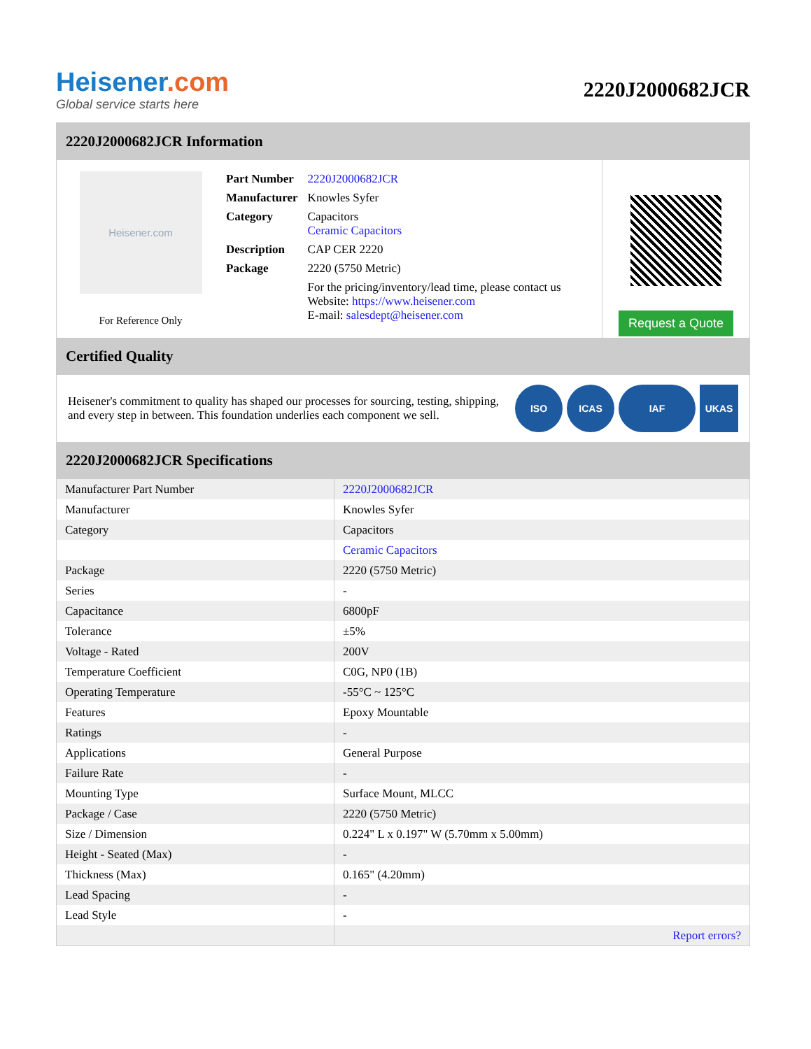Heisener.com
Global service starts here
2220J2000682JCR
2220J2000682JCR Information
Heisener.com
For Reference Only
| Part Number | 2220J2000682JCR |
| Manufacturer | Knowles Syfer |
| Category | Capacitors Ceramic Capacitors |
| Description | CAP CER 2220 |
| Package | 2220 (5750 Metric) |
| | For the pricing/inventory/lead time, please contact us Website: https://www.heisener.com E-mail: salesdept@heisener.com |
Request a Quote
Certified Quality
Heisener's commitment to quality has shaped our processes for sourcing, testing, shipping, and every step in between. This foundation underlies each component we sell.
ISO ICAS IAF UKAS
2220J2000682JCR Specifications
| Manufacturer Part Number | 2220J2000682JCR |
| Manufacturer | Knowles Syfer |
| Category | Capacitors |
| | Ceramic Capacitors |
| Package | 2220 (5750 Metric) |
| Series | - |
| Capacitance | 6800pF |
| Tolerance | ±5% |
| Voltage - Rated | 200V |
| Temperature Coefficient | C0G, NP0 (1B) |
| Operating Temperature | -55°C ~ 125°C |
| Features | Epoxy Mountable |
| Ratings | - |
| Applications | General Purpose |
| Failure Rate | - |
| Mounting Type | Surface Mount, MLCC |
| Package / Case | 2220 (5750 Metric) |
| Size / Dimension | 0.224" L x 0.197" W (5.70mm x 5.00mm) |
| Height - Seated (Max) | - |
| Thickness (Max) | 0.165" (4.20mm) |
| Lead Spacing | - |
| Lead Style | - |
| | Report errors? |